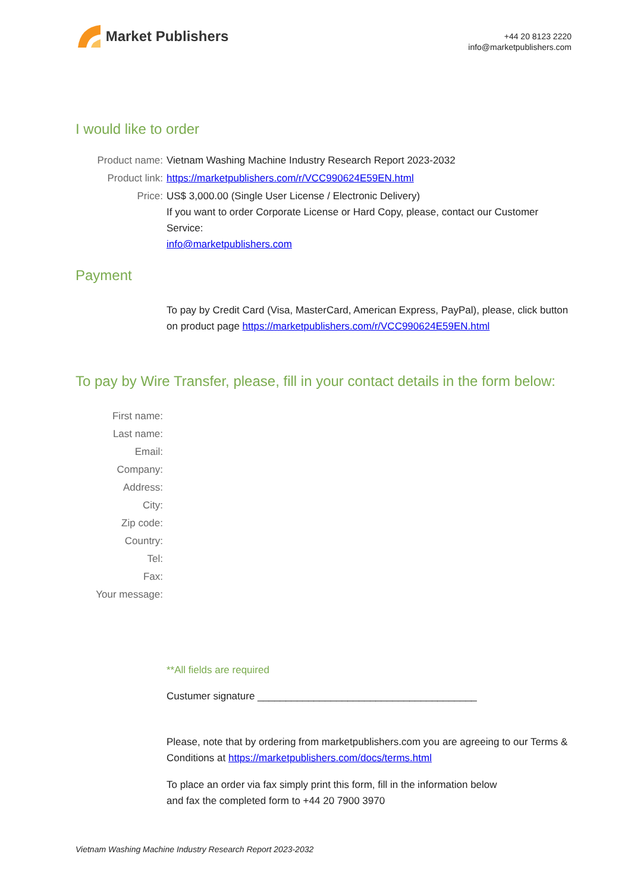Market Publishers
+44 20 8123 2220
info@marketpublishers.com
I would like to order
Product name: Vietnam Washing Machine Industry Research Report 2023-2032
Product link: https://marketpublishers.com/r/VCC990624E59EN.html
Price: US$ 3,000.00 (Single User License / Electronic Delivery)
If you want to order Corporate License or Hard Copy, please, contact our Customer Service:
info@marketpublishers.com
Payment
To pay by Credit Card (Visa, MasterCard, American Express, PayPal), please, click button on product page https://marketpublishers.com/r/VCC990624E59EN.html
To pay by Wire Transfer, please, fill in your contact details in the form below:
First name:
Last name:
Email:
Company:
Address:
City:
Zip code:
Country:
Tel:
Fax:
Your message:
**All fields are required
Custumer signature _______________________________________
Please, note that by ordering from marketpublishers.com you are agreeing to our Terms & Conditions at https://marketpublishers.com/docs/terms.html
To place an order via fax simply print this form, fill in the information below
and fax the completed form to +44 20 7900 3970
Vietnam Washing Machine Industry Research Report 2023-2032